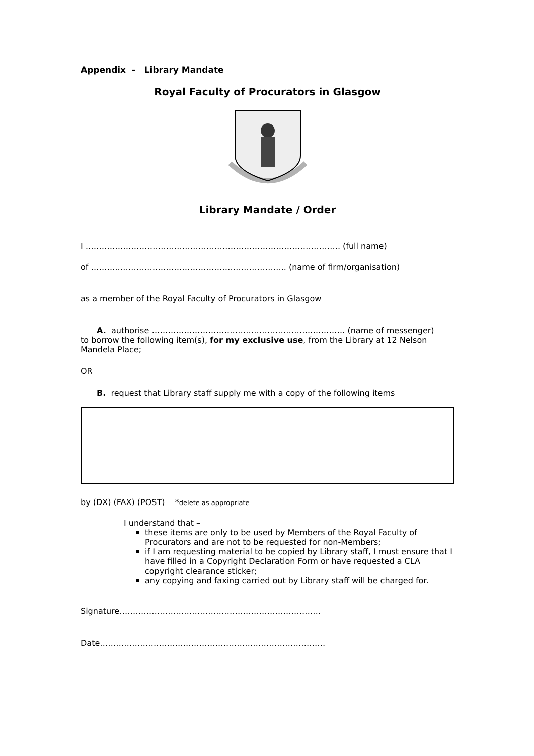Appendix - Library Mandate
Royal Faculty of Procurators in Glasgow
Library Mandate / Order
I ………………………………………………………………………………….. (full name)
of ………..…………………………………………………….. (name of firm/organisation)
as a member of the Royal Faculty of Procurators in Glasgow
A. authorise ……………………………………………………………… (name of messenger)
to borrow the following item(s), for my exclusive use, from the Library at 12 Nelson Mandela Place;
OR
B. request that Library staff supply me with a copy of the following items
by (DX) (FAX) (POST) *delete as appropriate
I understand that –
these items are only to be used by Members of the Royal Faculty of Procurators and are not to be requested for non-Members;
if I am requesting material to be copied by Library staff, I must ensure that I have filled in a Copyright Declaration Form or have requested a CLA copyright clearance sticker;
any copying and faxing carried out by Library staff will be charged for.
Signature…………………………………………………………………
Date…………………………………………………………………………